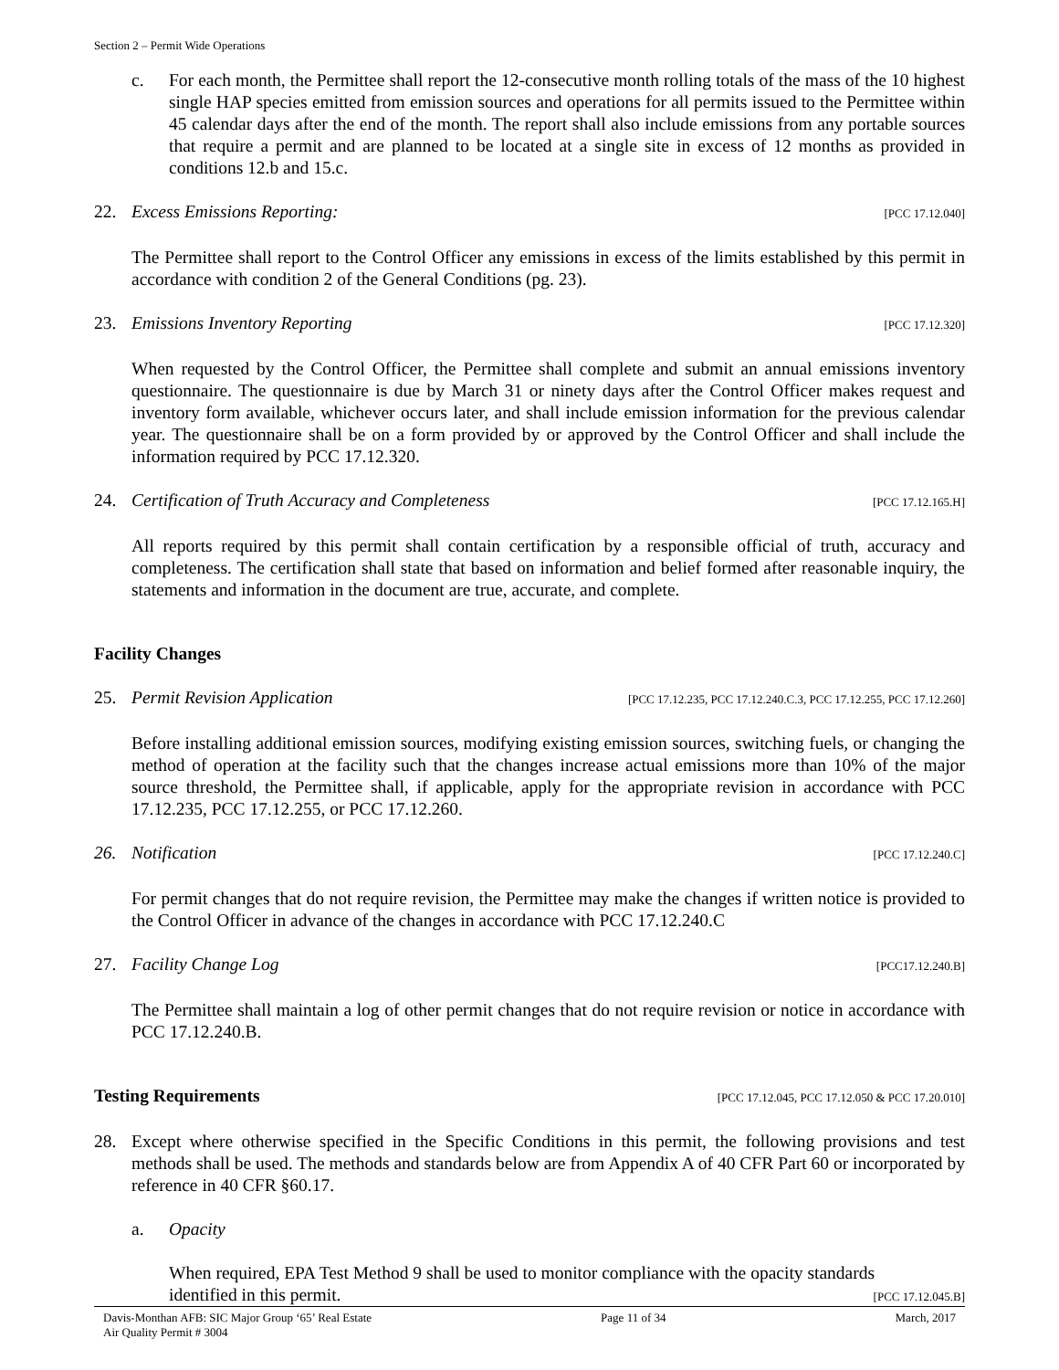Section 2 – Permit Wide Operations
c. For each month, the Permittee shall report the 12-consecutive month rolling totals of the mass of the 10 highest single HAP species emitted from emission sources and operations for all permits issued to the Permittee within 45 calendar days after the end of the month. The report shall also include emissions from any portable sources that require a permit and are planned to be located at a single site in excess of 12 months as provided in conditions 12.b and 15.c.
22. Excess Emissions Reporting: [PCC 17.12.040]
The Permittee shall report to the Control Officer any emissions in excess of the limits established by this permit in accordance with condition 2 of the General Conditions (pg. 23).
23. Emissions Inventory Reporting [PCC 17.12.320]
When requested by the Control Officer, the Permittee shall complete and submit an annual emissions inventory questionnaire. The questionnaire is due by March 31 or ninety days after the Control Officer makes request and inventory form available, whichever occurs later, and shall include emission information for the previous calendar year. The questionnaire shall be on a form provided by or approved by the Control Officer and shall include the information required by PCC 17.12.320.
24. Certification of Truth Accuracy and Completeness [PCC 17.12.165.H]
All reports required by this permit shall contain certification by a responsible official of truth, accuracy and completeness. The certification shall state that based on information and belief formed after reasonable inquiry, the statements and information in the document are true, accurate, and complete.
Facility Changes
25. Permit Revision Application [PCC 17.12.235, PCC 17.12.240.C.3, PCC 17.12.255, PCC 17.12.260]
Before installing additional emission sources, modifying existing emission sources, switching fuels, or changing the method of operation at the facility such that the changes increase actual emissions more than 10% of the major source threshold, the Permittee shall, if applicable, apply for the appropriate revision in accordance with PCC 17.12.235, PCC 17.12.255, or PCC 17.12.260.
26. Notification [PCC 17.12.240.C]
For permit changes that do not require revision, the Permittee may make the changes if written notice is provided to the Control Officer in advance of the changes in accordance with PCC 17.12.240.C
27. Facility Change Log [PCC17.12.240.B]
The Permittee shall maintain a log of other permit changes that do not require revision or notice in accordance with PCC 17.12.240.B.
Testing Requirements [PCC 17.12.045, PCC 17.12.050 & PCC 17.20.010]
28. Except where otherwise specified in the Specific Conditions in this permit, the following provisions and test methods shall be used. The methods and standards below are from Appendix A of 40 CFR Part 60 or incorporated by reference in 40 CFR §60.17.
a. Opacity
When required, EPA Test Method 9 shall be used to monitor compliance with the opacity standards
identified in this permit. [PCC 17.12.045.B]
Davis-Monthan AFB: SIC Major Group ‘65’ Real Estate
Air Quality Permit # 3004 Page 11 of 34 March, 2017